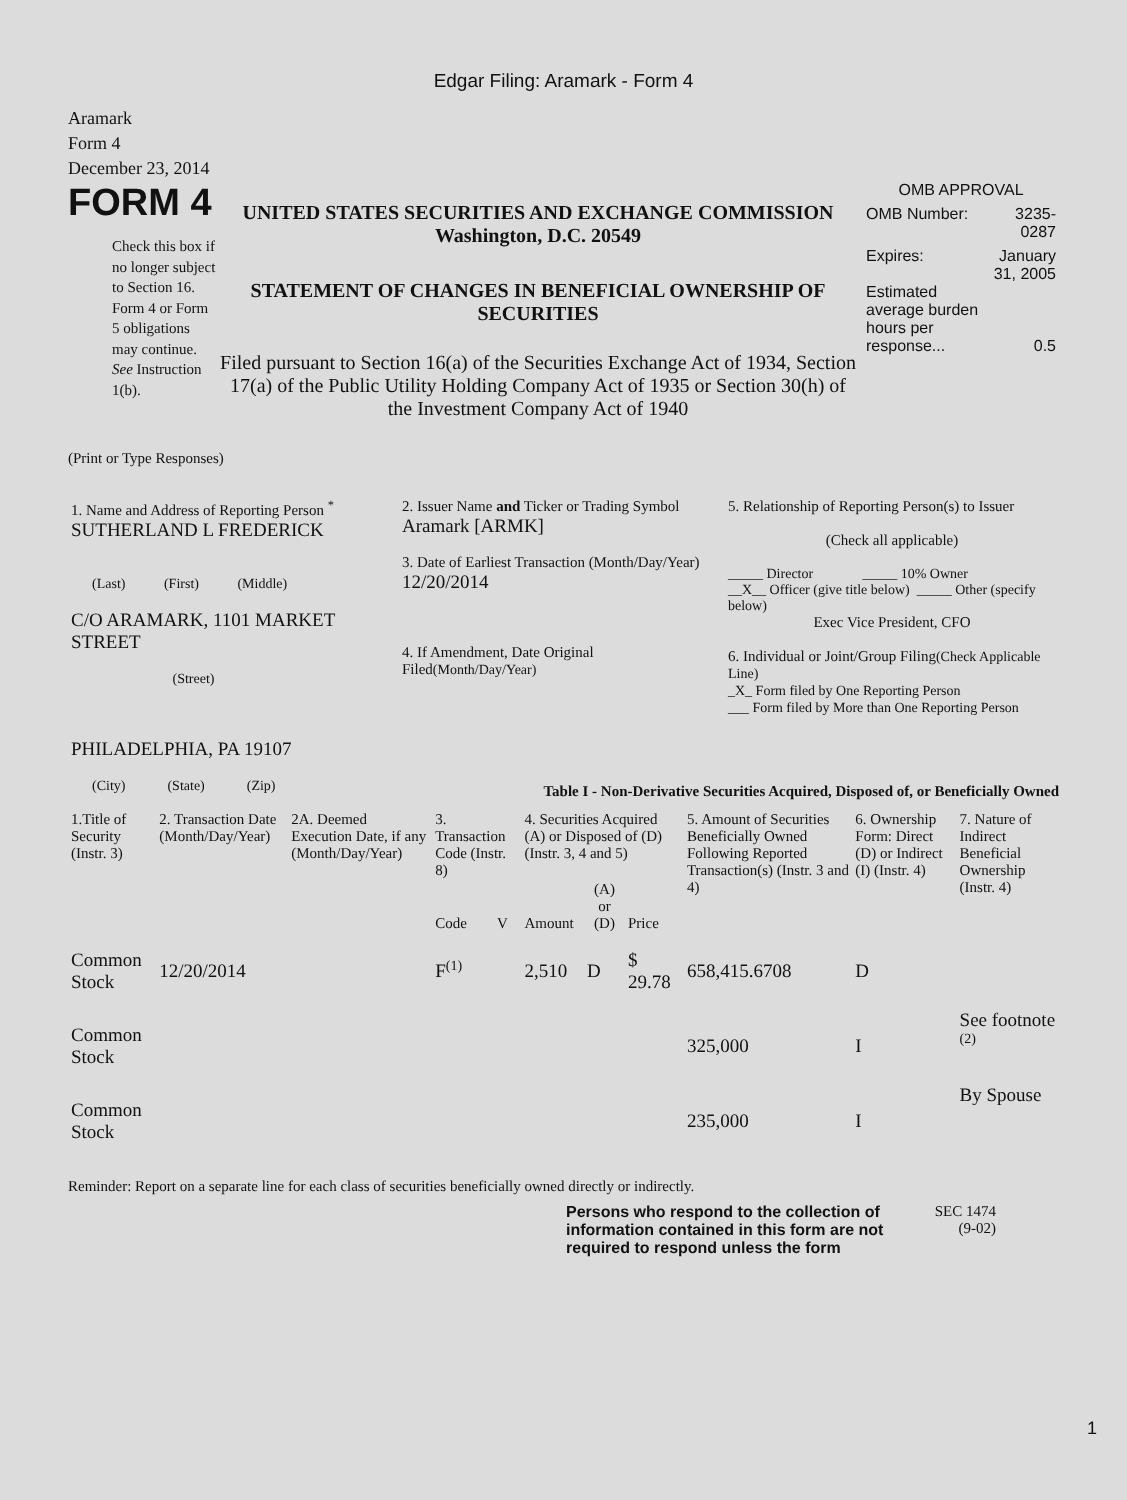Edgar Filing: Aramark - Form 4
Aramark
Form 4
December 23, 2014
FORM 4
Check this box if no longer subject to Section 16. Form 4 or Form 5 obligations may continue. See Instruction 1(b).
UNITED STATES SECURITIES AND EXCHANGE COMMISSION
Washington, D.C. 20549
STATEMENT OF CHANGES IN BENEFICIAL OWNERSHIP OF SECURITIES
Filed pursuant to Section 16(a) of the Securities Exchange Act of 1934, Section 17(a) of the Public Utility Holding Company Act of 1935 or Section 30(h) of the Investment Company Act of 1940
OMB APPROVAL
| OMB Number: | 3235-0287 |
| Expires: | January 31, 2005 |
| Estimated average burden hours per response... | 0.5 |
(Print or Type Responses)
| 1. Name and Address of Reporting Person <sup>*</sup> SUTHERLAND L FREDERICK (Last) (First) (Middle) C/O ARAMARK, 1101 MARKET STREET (Street) PHILADELPHIA, PA 19107 (City) (State) (Zip) | 2. Issuer Name and Ticker or Trading Symbol Aramark [ARMK] 3. Date of Earliest Transaction (Month/Day/Year) 12/20/2014 4. If Amendment, Date Original Filed (Month/Day/Year) | 5. Relationship of Reporting Person(s) to Issuer (Check all applicable) _____ Director _____ 10% Owner __X__ Officer (give title below) _____ Other (specify below) Exec Vice President, CFO 6. Individual or Joint/Group Filing (Check Applicable Line) _X_ Form filed by One Reporting Person ___ Form filed by More than One Reporting Person |
Table I - Non-Derivative Securities Acquired, Disposed of, or Beneficially Owned
| 1.Title of Security (Instr. 3) | 2. Transaction Date (Month/Day/Year) | 2A. Deemed Execution Date, if any (Month/Day/Year) | 3. Transaction Code (Instr. 8) | | 4. Securities Acquired (A) or Disposed of (D) (Instr. 3, 4 and 5) | | | 5. Amount of Securities Beneficially Owned Following Reported Transaction(s) (Instr. 3 and 4) | 6. Ownership Form: Direct (D) or Indirect (I) (Instr. 4) | 7. Nature of Indirect Beneficial Ownership (Instr. 4) |
| --- | --- | --- | --- | --- | --- | --- | --- | --- | --- | --- |
| | | | Code | V | Amount | (A) or (D) | Price | | | |
| Common Stock | 12/20/2014 | | F<sup>(1)</sup> | | 2,510 | D | $ 29.78 | 658,415.6708 | D | |
| Common Stock | | | | | | | | 325,000 | I | See footnote <sup>(2)</sup> |
| Common Stock | | | | | | | | 235,000 | I | By Spouse |
Reminder: Report on a separate line for each class of securities beneficially owned directly or indirectly.
Persons who respond to the collection of information contained in this form are not required to respond unless the form
SEC 1474 (9-02)
1